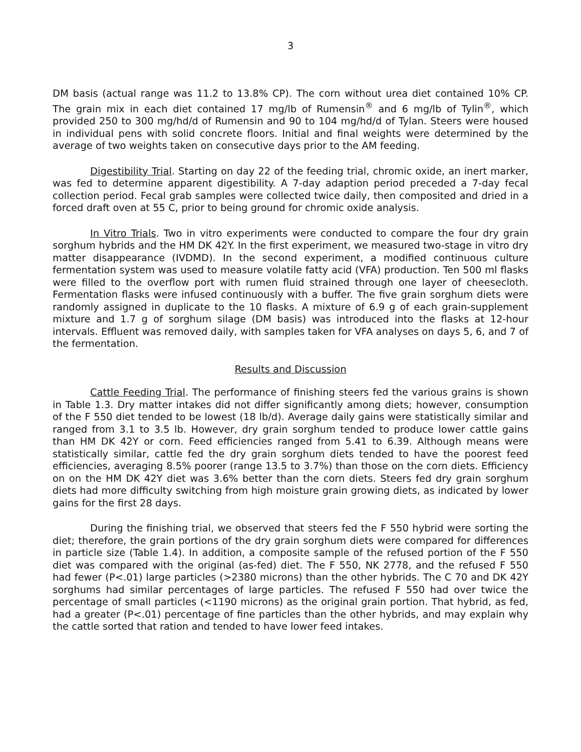3
DM basis (actual range was 11.2 to 13.8% CP). The corn without urea diet contained 10% CP. The grain mix in each diet contained 17 mg/lb of Rumensin<sup>®</sup> and 6 mg/lb of Tylin<sup>®</sup>, which provided 250 to 300 mg/hd/d of Rumensin and 90 to 104 mg/hd/d of Tylan. Steers were housed in individual pens with solid concrete floors. Initial and final weights were determined by the average of two weights taken on consecutive days prior to the AM feeding.
Digestibility Trial. Starting on day 22 of the feeding trial, chromic oxide, an inert marker, was fed to determine apparent digestibility. A 7-day adaption period preceded a 7-day fecal collection period. Fecal grab samples were collected twice daily, then composited and dried in a forced draft oven at 55 C, prior to being ground for chromic oxide analysis.
In Vitro Trials. Two in vitro experiments were conducted to compare the four dry grain sorghum hybrids and the HM DK 42Y. In the first experiment, we measured two-stage in vitro dry matter disappearance (IVDMD). In the second experiment, a modified continuous culture fermentation system was used to measure volatile fatty acid (VFA) production. Ten 500 ml flasks were filled to the overflow port with rumen fluid strained through one layer of cheesecloth. Fermentation flasks were infused continuously with a buffer. The five grain sorghum diets were randomly assigned in duplicate to the 10 flasks. A mixture of 6.9 g of each grain-supplement mixture and 1.7 g of sorghum silage (DM basis) was introduced into the flasks at 12-hour intervals. Effluent was removed daily, with samples taken for VFA analyses on days 5, 6, and 7 of the fermentation.
Results and Discussion
Cattle Feeding Trial. The performance of finishing steers fed the various grains is shown in Table 1.3. Dry matter intakes did not differ significantly among diets; however, consumption of the F 550 diet tended to be lowest (18 lb/d). Average daily gains were statistically similar and ranged from 3.1 to 3.5 lb. However, dry grain sorghum tended to produce lower cattle gains than HM DK 42Y or corn. Feed efficiencies ranged from 5.41 to 6.39. Although means were statistically similar, cattle fed the dry grain sorghum diets tended to have the poorest feed efficiencies, averaging 8.5% poorer (range 13.5 to 3.7%) than those on the corn diets. Efficiency on on the HM DK 42Y diet was 3.6% better than the corn diets. Steers fed dry grain sorghum diets had more difficulty switching from high moisture grain growing diets, as indicated by lower gains for the first 28 days.
During the finishing trial, we observed that steers fed the F 550 hybrid were sorting the diet; therefore, the grain portions of the dry grain sorghum diets were compared for differences in particle size (Table 1.4). In addition, a composite sample of the refused portion of the F 550 diet was compared with the original (as-fed) diet. The F 550, NK 2778, and the refused F 550 had fewer (P<.01) large particles (>2380 microns) than the other hybrids. The C 70 and DK 42Y sorghums had similar percentages of large particles. The refused F 550 had over twice the percentage of small particles (<1190 microns) as the original grain portion. That hybrid, as fed, had a greater (P<.01) percentage of fine particles than the other hybrids, and may explain why the cattle sorted that ration and tended to have lower feed intakes.